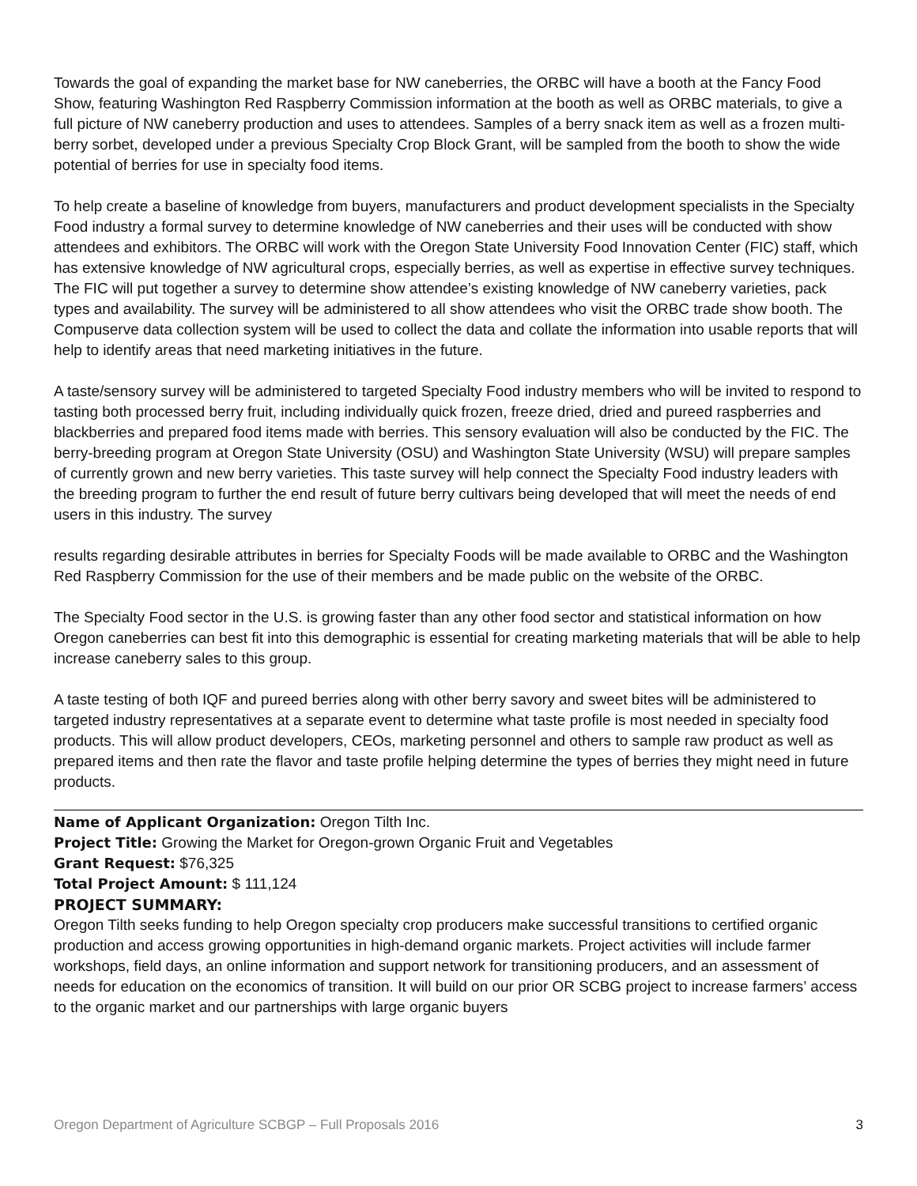Towards the goal of expanding the market base for NW caneberries, the ORBC will have a booth at the Fancy Food Show, featuring Washington Red Raspberry Commission information at the booth as well as ORBC materials, to give a full picture of NW caneberry production and uses to attendees. Samples of a berry snack item as well as a frozen multi-berry sorbet, developed under a previous Specialty Crop Block Grant, will be sampled from the booth to show the wide potential of berries for use in specialty food items.
To help create a baseline of knowledge from buyers, manufacturers and product development specialists in the Specialty Food industry a formal survey to determine knowledge of NW caneberries and their uses will be conducted with show attendees and exhibitors. The ORBC will work with the Oregon State University Food Innovation Center (FIC) staff, which has extensive knowledge of NW agricultural crops, especially berries, as well as expertise in effective survey techniques. The FIC will put together a survey to determine show attendee’s existing knowledge of NW caneberry varieties, pack types and availability. The survey will be administered to all show attendees who visit the ORBC trade show booth. The Compuserve data collection system will be used to collect the data and collate the information into usable reports that will help to identify areas that need marketing initiatives in the future.
A taste/sensory survey will be administered to targeted Specialty Food industry members who will be invited to respond to tasting both processed berry fruit, including individually quick frozen, freeze dried, dried and pureed raspberries and blackberries and prepared food items made with berries. This sensory evaluation will also be conducted by the FIC. The berry-breeding program at Oregon State University (OSU) and Washington State University (WSU) will prepare samples of currently grown and new berry varieties. This taste survey will help connect the Specialty Food industry leaders with the breeding program to further the end result of future berry cultivars being developed that will meet the needs of end users in this industry. The survey
results regarding desirable attributes in berries for Specialty Foods will be made available to ORBC and the Washington Red Raspberry Commission for the use of their members and be made public on the website of the ORBC.
The Specialty Food sector in the U.S. is growing faster than any other food sector and statistical information on how Oregon caneberries can best fit into this demographic is essential for creating marketing materials that will be able to help increase caneberry sales to this group.
A taste testing of both IQF and pureed berries along with other berry savory and sweet bites will be administered to targeted industry representatives at a separate event to determine what taste profile is most needed in specialty food products. This will allow product developers, CEOs, marketing personnel and others to sample raw product as well as prepared items and then rate the flavor and taste profile helping determine the types of berries they might need in future products.
Name of Applicant Organization: Oregon Tilth Inc.
Project Title: Growing the Market for Oregon-grown Organic Fruit and Vegetables
Grant Request: $76,325
Total Project Amount: $ 111,124
PROJECT SUMMARY:
Oregon Tilth seeks funding to help Oregon specialty crop producers make successful transitions to certified organic production and access growing opportunities in high-demand organic markets. Project activities will include farmer workshops, field days, an online information and support network for transitioning producers, and an assessment of needs for education on the economics of transition. It will build on our prior OR SCBG project to increase farmers’ access to the organic market and our partnerships with large organic buyers
Oregon Department of Agriculture SCBGP – Full Proposals 2016 3